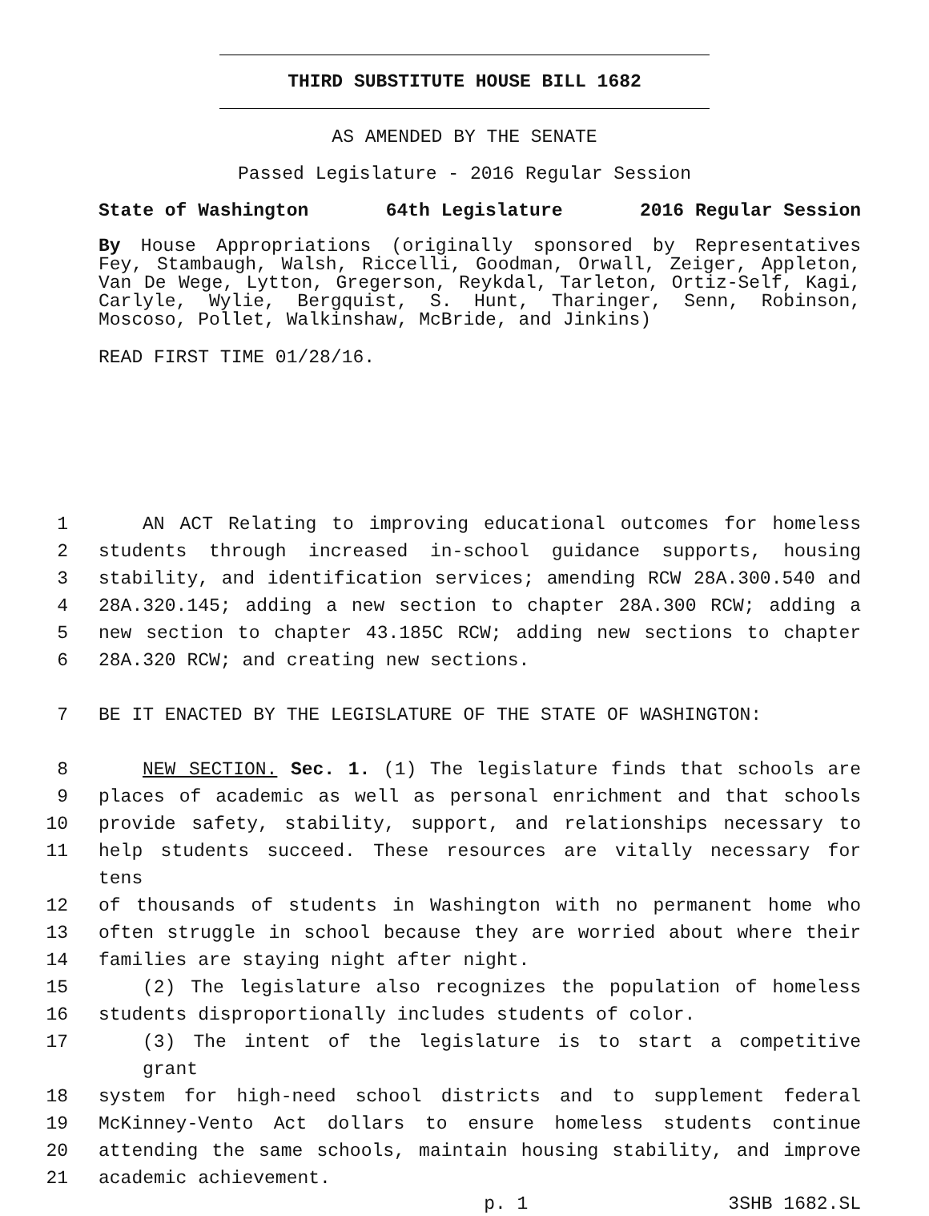THIRD SUBSTITUTE HOUSE BILL 1682
AS AMENDED BY THE SENATE
Passed Legislature - 2016 Regular Session
State of Washington 64th Legislature 2016 Regular Session
By House Appropriations (originally sponsored by Representatives Fey, Stambaugh, Walsh, Riccelli, Goodman, Orwall, Zeiger, Appleton, Van De Wege, Lytton, Gregerson, Reykdal, Tarleton, Ortiz-Self, Kagi, Carlyle, Wylie, Bergquist, S. Hunt, Tharinger, Senn, Robinson, Moscoso, Pollet, Walkinshaw, McBride, and Jinkins)
READ FIRST TIME 01/28/16.
1 AN ACT Relating to improving educational outcomes for homeless
2 students through increased in-school guidance supports, housing
3 stability, and identification services; amending RCW 28A.300.540 and
4 28A.320.145; adding a new section to chapter 28A.300 RCW; adding a
5 new section to chapter 43.185C RCW; adding new sections to chapter
6 28A.320 RCW; and creating new sections.
7 BE IT ENACTED BY THE LEGISLATURE OF THE STATE OF WASHINGTON:
8 NEW SECTION. Sec. 1. (1) The legislature finds that schools are
9 places of academic as well as personal enrichment and that schools
10 provide safety, stability, support, and relationships necessary to
11 help students succeed. These resources are vitally necessary for tens
12 of thousands of students in Washington with no permanent home who
13 often struggle in school because they are worried about where their
14 families are staying night after night.
15 (2) The legislature also recognizes the population of homeless
16 students disproportionally includes students of color.
17 (3) The intent of the legislature is to start a competitive grant
18 system for high-need school districts and to supplement federal
19 McKinney-Vento Act dollars to ensure homeless students continue
20 attending the same schools, maintain housing stability, and improve
21 academic achievement.
p. 1 3SHB 1682.SL